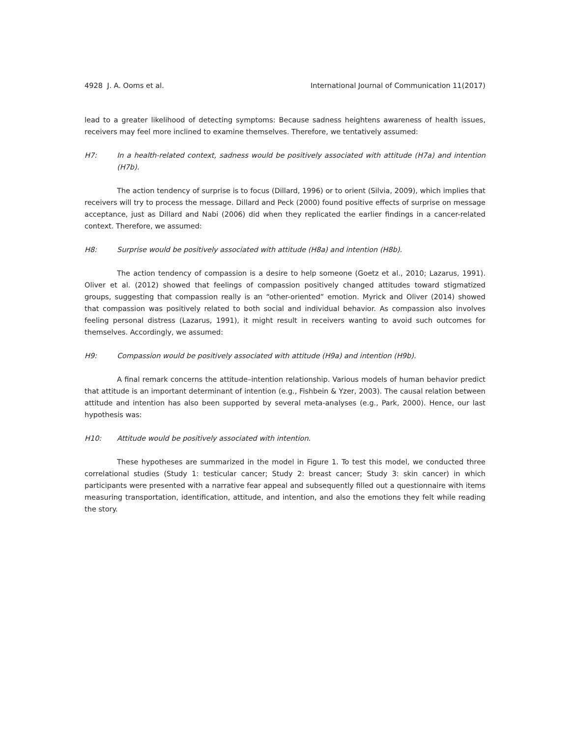4928 J. A. Ooms et al. International Journal of Communication 11(2017)
lead to a greater likelihood of detecting symptoms: Because sadness heightens awareness of health issues, receivers may feel more inclined to examine themselves. Therefore, we tentatively assumed:
H7: In a health-related context, sadness would be positively associated with attitude (H7a) and intention (H7b).
The action tendency of surprise is to focus (Dillard, 1996) or to orient (Silvia, 2009), which implies that receivers will try to process the message. Dillard and Peck (2000) found positive effects of surprise on message acceptance, just as Dillard and Nabi (2006) did when they replicated the earlier findings in a cancer-related context. Therefore, we assumed:
H8: Surprise would be positively associated with attitude (H8a) and intention (H8b).
The action tendency of compassion is a desire to help someone (Goetz et al., 2010; Lazarus, 1991). Oliver et al. (2012) showed that feelings of compassion positively changed attitudes toward stigmatized groups, suggesting that compassion really is an “other-oriented” emotion. Myrick and Oliver (2014) showed that compassion was positively related to both social and individual behavior. As compassion also involves feeling personal distress (Lazarus, 1991), it might result in receivers wanting to avoid such outcomes for themselves. Accordingly, we assumed:
H9: Compassion would be positively associated with attitude (H9a) and intention (H9b).
A final remark concerns the attitude–intention relationship. Various models of human behavior predict that attitude is an important determinant of intention (e.g., Fishbein & Yzer, 2003). The causal relation between attitude and intention has also been supported by several meta-analyses (e.g., Park, 2000). Hence, our last hypothesis was:
H10: Attitude would be positively associated with intention.
These hypotheses are summarized in the model in Figure 1. To test this model, we conducted three correlational studies (Study 1: testicular cancer; Study 2: breast cancer; Study 3: skin cancer) in which participants were presented with a narrative fear appeal and subsequently filled out a questionnaire with items measuring transportation, identification, attitude, and intention, and also the emotions they felt while reading the story.